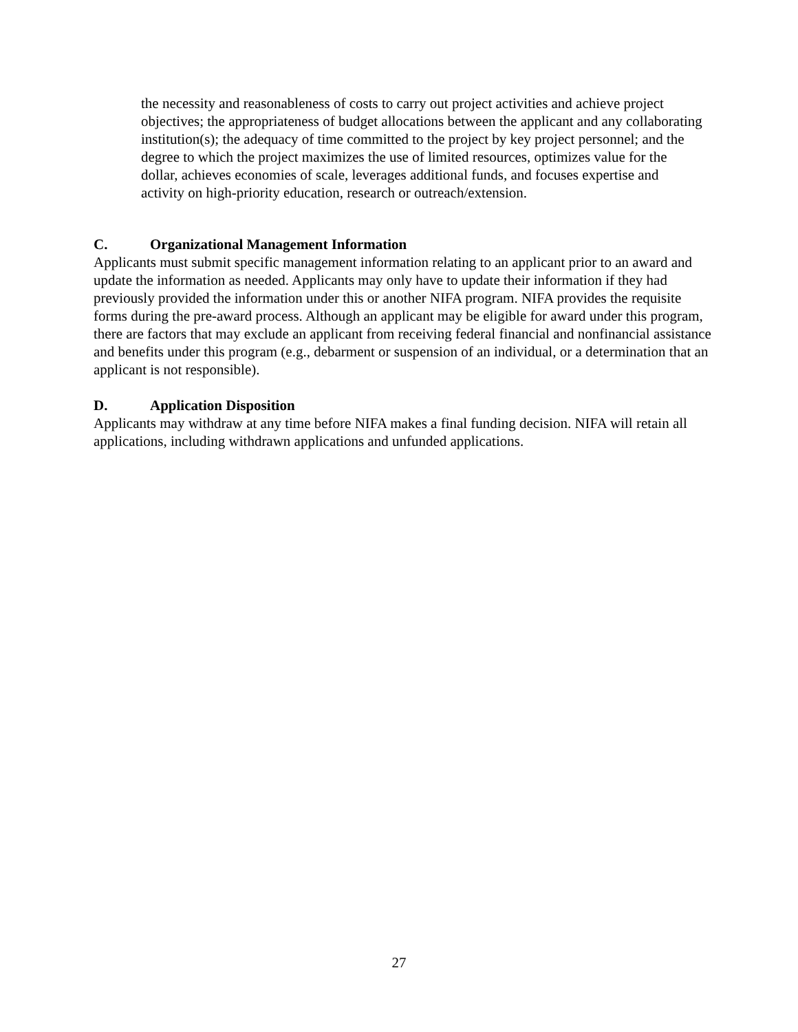the necessity and reasonableness of costs to carry out project activities and achieve project objectives; the appropriateness of budget allocations between the applicant and any collaborating institution(s); the adequacy of time committed to the project by key project personnel; and the degree to which the project maximizes the use of limited resources, optimizes value for the dollar, achieves economies of scale, leverages additional funds, and focuses expertise and activity on high-priority education, research or outreach/extension.
C. Organizational Management Information
Applicants must submit specific management information relating to an applicant prior to an award and update the information as needed. Applicants may only have to update their information if they had previously provided the information under this or another NIFA program. NIFA provides the requisite forms during the pre-award process. Although an applicant may be eligible for award under this program, there are factors that may exclude an applicant from receiving federal financial and nonfinancial assistance and benefits under this program (e.g., debarment or suspension of an individual, or a determination that an applicant is not responsible).
D. Application Disposition
Applicants may withdraw at any time before NIFA makes a final funding decision. NIFA will retain all applications, including withdrawn applications and unfunded applications.
27